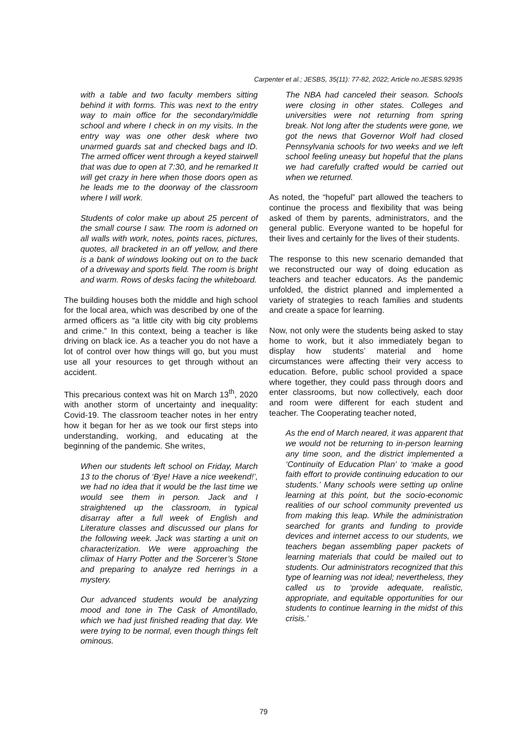Carpenter et al.; JESBS, 35(11): 77-82, 2022; Article no.JESBS.92935
with a table and two faculty members sitting behind it with forms. This was next to the entry way to main office for the secondary/middle school and where I check in on my visits. In the entry way was one other desk where two unarmed guards sat and checked bags and ID. The armed officer went through a keyed stairwell that was due to open at 7:30, and he remarked It will get crazy in here when those doors open as he leads me to the doorway of the classroom where I will work.
Students of color make up about 25 percent of the small course I saw. The room is adorned on all walls with work, notes, points races, pictures, quotes, all bracketed in an off yellow, and there is a bank of windows looking out on to the back of a driveway and sports field. The room is bright and warm. Rows of desks facing the whiteboard.
The building houses both the middle and high school for the local area, which was described by one of the armed officers as “a little city with big city problems and crime.” In this context, being a teacher is like driving on black ice. As a teacher you do not have a lot of control over how things will go, but you must use all your resources to get through without an accident.
This precarious context was hit on March 13<sup>th</sup>, 2020 with another storm of uncertainty and inequality: Covid-19. The classroom teacher notes in her entry how it began for her as we took our first steps into understanding, working, and educating at the beginning of the pandemic. She writes,
When our students left school on Friday, March 13 to the chorus of ‘Bye! Have a nice weekend!’, we had no idea that it would be the last time we would see them in person. Jack and I straightened up the classroom, in typical disarray after a full week of English and Literature classes and discussed our plans for the following week. Jack was starting a unit on characterization. We were approaching the climax of Harry Potter and the Sorcerer’s Stone and preparing to analyze red herrings in a mystery.
Our advanced students would be analyzing mood and tone in The Cask of Amontillado, which we had just finished reading that day. We were trying to be normal, even though things felt ominous.
The NBA had canceled their season. Schools were closing in other states. Colleges and universities were not returning from spring break. Not long after the students were gone, we got the news that Governor Wolf had closed Pennsylvania schools for two weeks and we left school feeling uneasy but hopeful that the plans we had carefully crafted would be carried out when we returned.
As noted, the “hopeful” part allowed the teachers to continue the process and flexibility that was being asked of them by parents, administrators, and the general public. Everyone wanted to be hopeful for their lives and certainly for the lives of their students.
The response to this new scenario demanded that we reconstructed our way of doing education as teachers and teacher educators. As the pandemic unfolded, the district planned and implemented a variety of strategies to reach families and students and create a space for learning.
Now, not only were the students being asked to stay home to work, but it also immediately began to display how students’ material and home circumstances were affecting their very access to education. Before, public school provided a space where together, they could pass through doors and enter classrooms, but now collectively, each door and room were different for each student and teacher. The Cooperating teacher noted,
As the end of March neared, it was apparent that we would not be returning to in-person learning any time soon, and the district implemented a ‘Continuity of Education Plan’ to ‘make a good faith effort to provide continuing education to our students.’ Many schools were setting up online learning at this point, but the socio-economic realities of our school community prevented us from making this leap. While the administration searched for grants and funding to provide devices and internet access to our students, we teachers began assembling paper packets of learning materials that could be mailed out to students. Our administrators recognized that this type of learning was not ideal; nevertheless, they called us to ‘provide adequate, realistic, appropriate, and equitable opportunities for our students to continue learning in the midst of this crisis.’
79